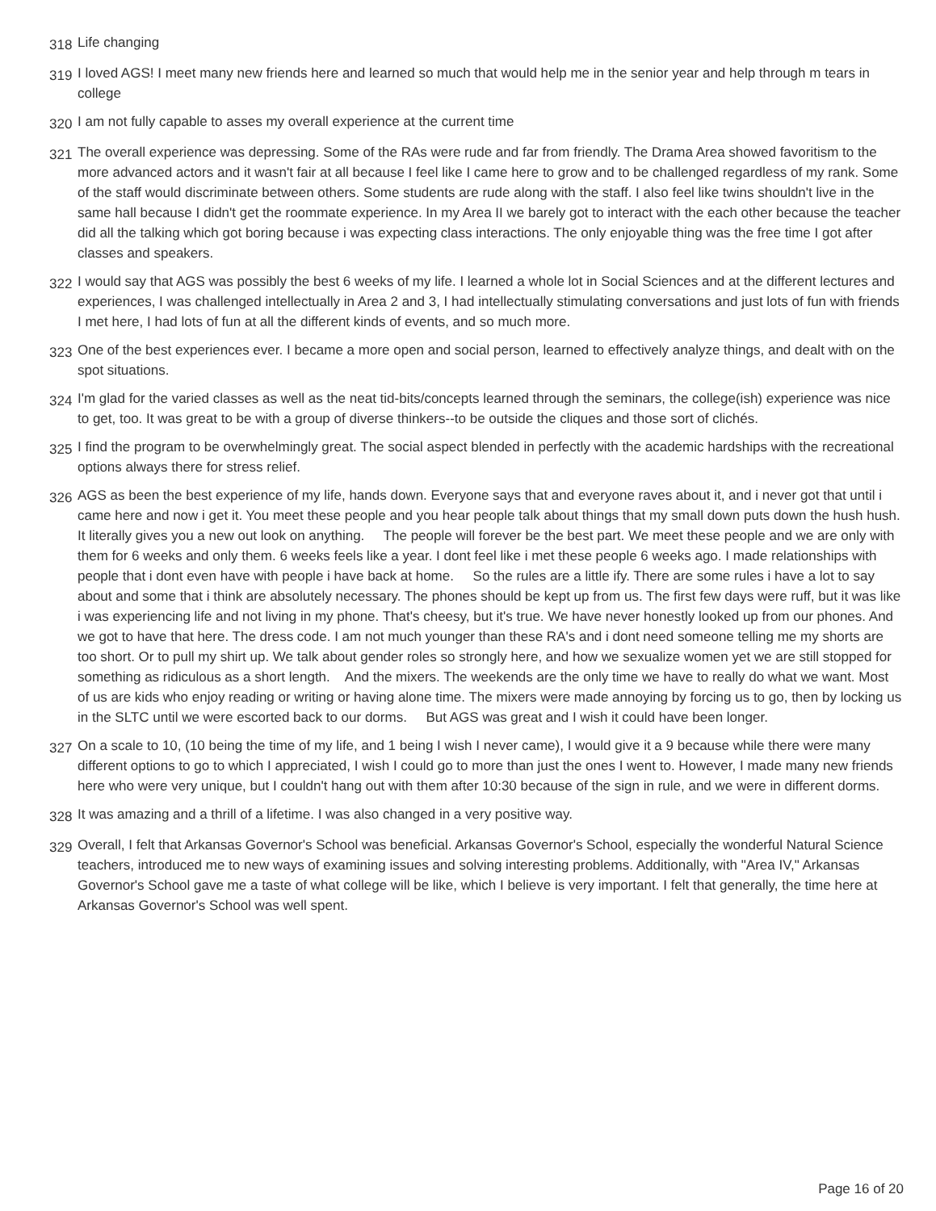318
Life changing
319
I loved AGS! I meet many new friends here and learned so much that would help me in the senior year and help through m tears in college
320
I am not fully capable to asses my overall experience at the current time
321
The overall experience was depressing. Some of the RAs were rude and far from friendly. The Drama Area showed favoritism to the more advanced actors and it wasn't fair at all because I feel like I came here to grow and to be challenged regardless of my rank. Some of the staff would discriminate between others. Some students are rude along with the staff. I also feel like twins shouldn't live in the same hall because I didn't get the roommate experience. In my Area II we barely got to interact with the each other because the teacher did all the talking which got boring because i was expecting class interactions. The only enjoyable thing was the free time I got after classes and speakers.
322
I would say that AGS was possibly the best 6 weeks of my life. I learned a whole lot in Social Sciences and at the different lectures and experiences, I was challenged intellectually in Area 2 and 3, I had intellectually stimulating conversations and just lots of fun with friends I met here, I had lots of fun at all the different kinds of events, and so much more.
323
One of the best experiences ever. I became a more open and social person, learned to effectively analyze things, and dealt with on the spot situations.
324
I'm glad for the varied classes as well as the neat tid-bits/concepts learned through the seminars, the college(ish) experience was nice to get, too. It was great to be with a group of diverse thinkers--to be outside the cliques and those sort of clichés.
325
I find the program to be overwhelmingly great. The social aspect blended in perfectly with the academic hardships with the recreational options always there for stress relief.
326
AGS as been the best experience of my life, hands down. Everyone says that and everyone raves about it, and i never got that until i came here and now i get it. You meet these people and you hear people talk about things that my small down puts down the hush hush. It literally gives you a new out look on anything. The people will forever be the best part. We meet these people and we are only with them for 6 weeks and only them. 6 weeks feels like a year. I dont feel like i met these people 6 weeks ago. I made relationships with people that i dont even have with people i have back at home. So the rules are a little ify. There are some rules i have a lot to say about and some that i think are absolutely necessary. The phones should be kept up from us. The first few days were ruff, but it was like i was experiencing life and not living in my phone. That's cheesy, but it's true. We have never honestly looked up from our phones. And we got to have that here. The dress code. I am not much younger than these RA's and i dont need someone telling me my shorts are too short. Or to pull my shirt up. We talk about gender roles so strongly here, and how we sexualize women yet we are still stopped for something as ridiculous as a short length. And the mixers. The weekends are the only time we have to really do what we want. Most of us are kids who enjoy reading or writing or having alone time. The mixers were made annoying by forcing us to go, then by locking us in the SLTC until we were escorted back to our dorms. But AGS was great and I wish it could have been longer.
327
On a scale to 10, (10 being the time of my life, and 1 being I wish I never came), I would give it a 9 because while there were many different options to go to which I appreciated, I wish I could go to more than just the ones I went to. However, I made many new friends here who were very unique, but I couldn't hang out with them after 10:30 because of the sign in rule, and we were in different dorms.
328
It was amazing and a thrill of a lifetime. I was also changed in a very positive way.
329
Overall, I felt that Arkansas Governor's School was beneficial. Arkansas Governor's School, especially the wonderful Natural Science teachers, introduced me to new ways of examining issues and solving interesting problems. Additionally, with "Area IV," Arkansas Governor's School gave me a taste of what college will be like, which I believe is very important. I felt that generally, the time here at Arkansas Governor's School was well spent.
Page 16 of 20